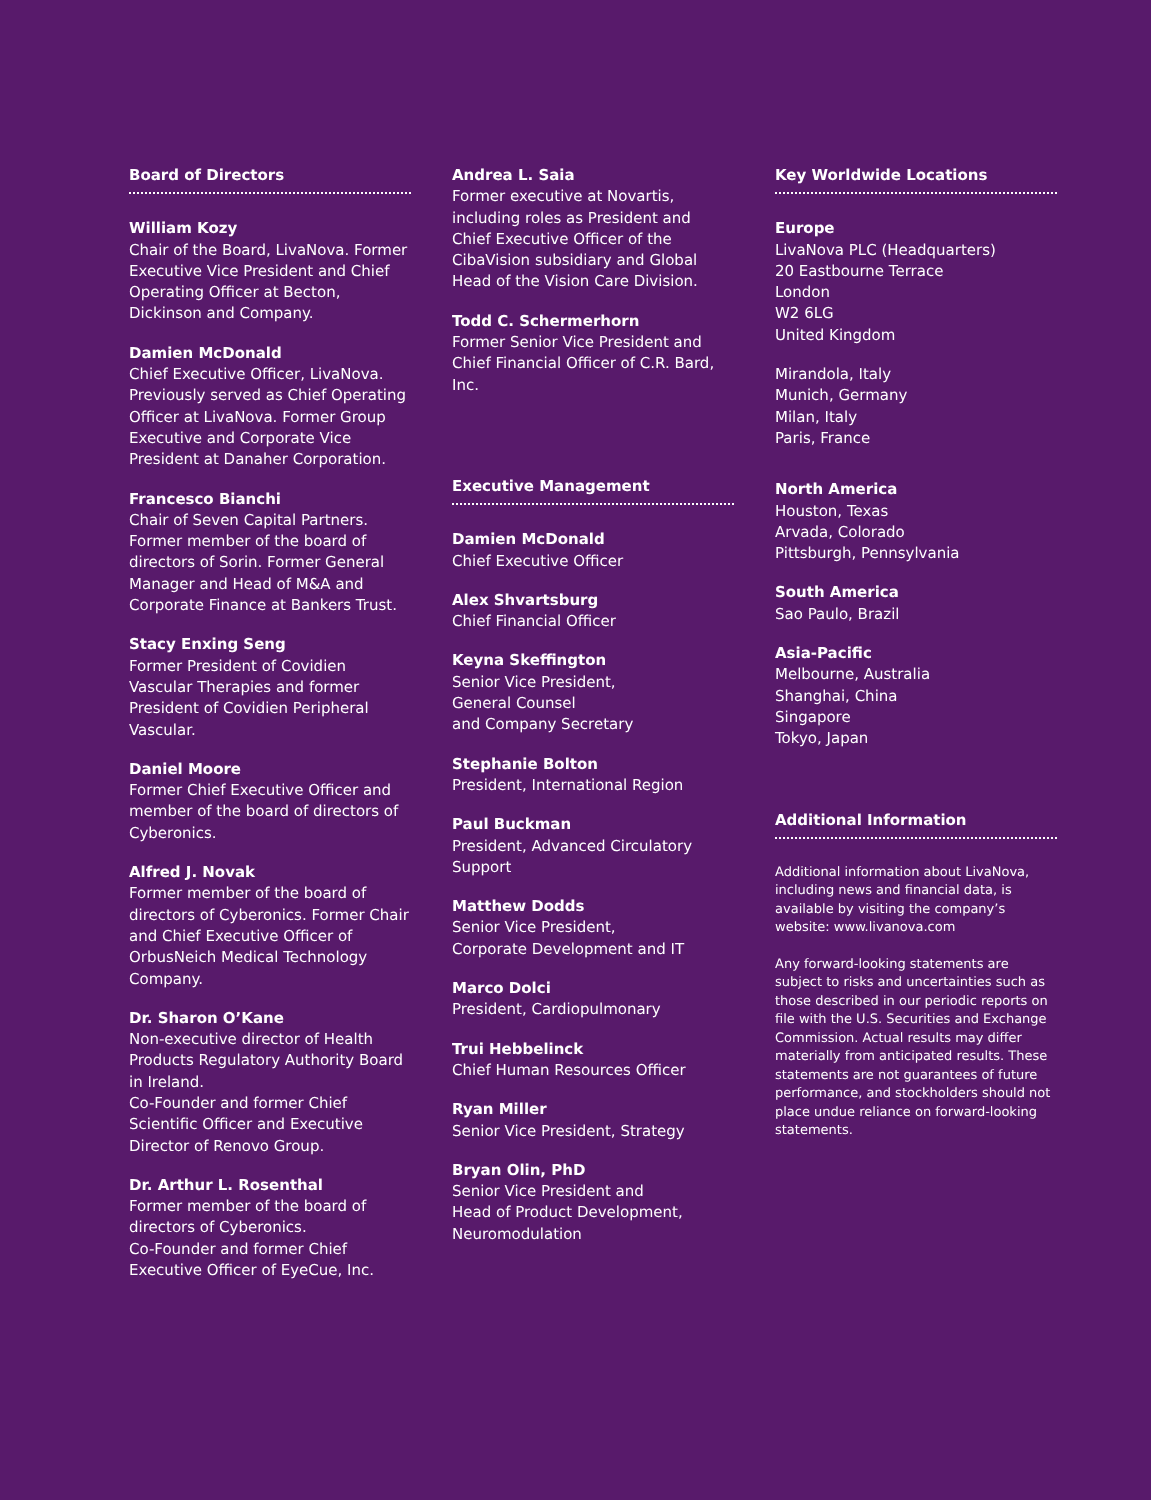Board of Directors
William Kozy
Chair of the Board, LivaNova. Former Executive Vice President and Chief Operating Officer at Becton, Dickinson and Company.
Damien McDonald
Chief Executive Officer, LivaNova. Previously served as Chief Operating Officer at LivaNova. Former Group Executive and Corporate Vice President at Danaher Corporation.
Francesco Bianchi
Chair of Seven Capital Partners. Former member of the board of directors of Sorin. Former General Manager and Head of M&A and Corporate Finance at Bankers Trust.
Stacy Enxing Seng
Former President of Covidien Vascular Therapies and former President of Covidien Peripheral Vascular.
Daniel Moore
Former Chief Executive Officer and member of the board of directors of Cyberonics.
Alfred J. Novak
Former member of the board of directors of Cyberonics. Former Chair and Chief Executive Officer of OrbusNeich Medical Technology Company.
Dr. Sharon O’Kane
Non-executive director of Health Products Regulatory Authority Board in Ireland.
Co-Founder and former Chief Scientific Officer and Executive Director of Renovo Group.
Dr. Arthur L. Rosenthal
Former member of the board of directors of Cyberonics.
Co-Founder and former Chief Executive Officer of EyeCue, Inc.
Andrea L. Saia
Former executive at Novartis, including roles as President and Chief Executive Officer of the CibaVision subsidiary and Global Head of the Vision Care Division.
Todd C. Schermerhorn
Former Senior Vice President and Chief Financial Officer of C.R. Bard, Inc.
Executive Management
Damien McDonald
Chief Executive Officer
Alex Shvartsburg
Chief Financial Officer
Keyna Skeffington
Senior Vice President,
General Counsel
and Company Secretary
Stephanie Bolton
President, International Region
Paul Buckman
President, Advanced Circulatory Support
Matthew Dodds
Senior Vice President,
Corporate Development and IT
Marco Dolci
President, Cardiopulmonary
Trui Hebbelinck
Chief Human Resources Officer
Ryan Miller
Senior Vice President, Strategy
Bryan Olin, PhD
Senior Vice President and
Head of Product Development, Neuromodulation
Key Worldwide Locations
Europe
LivaNova PLC (Headquarters)
20 Eastbourne Terrace
London
W2 6LG
United Kingdom
Mirandola, Italy
Munich, Germany
Milan, Italy
Paris, France
North America
Houston, Texas
Arvada, Colorado
Pittsburgh, Pennsylvania
South America
Sao Paulo, Brazil
Asia-Pacific
Melbourne, Australia
Shanghai, China
Singapore
Tokyo, Japan
Additional Information
Additional information about LivaNova, including news and financial data, is available by visiting the company’s website: www.livanova.com
Any forward-looking statements are subject to risks and uncertainties such as those described in our periodic reports on file with the U.S. Securities and Exchange Commission. Actual results may differ materially from anticipated results. These statements are not guarantees of future performance, and stockholders should not place undue reliance on forward-looking statements.